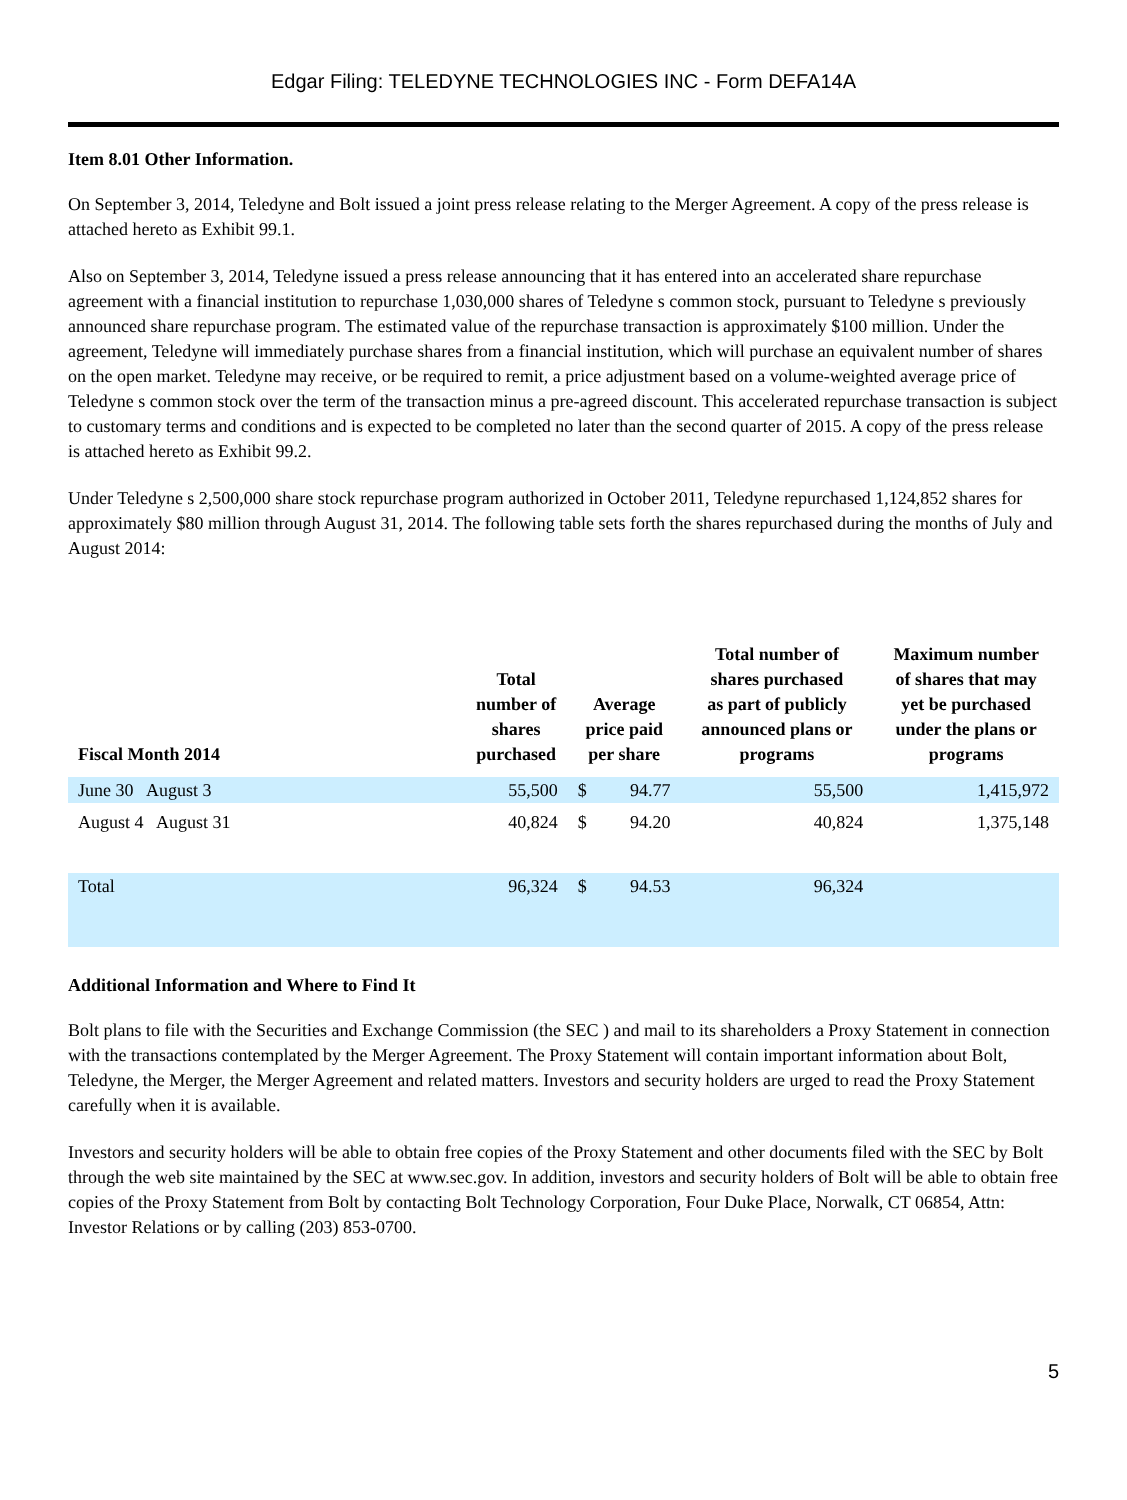Edgar Filing: TELEDYNE TECHNOLOGIES INC - Form DEFA14A
Item 8.01 Other Information.
On September 3, 2014, Teledyne and Bolt issued a joint press release relating to the Merger Agreement. A copy of the press release is attached hereto as Exhibit 99.1.
Also on September 3, 2014, Teledyne issued a press release announcing that it has entered into an accelerated share repurchase agreement with a financial institution to repurchase 1,030,000 shares of Teledyne s common stock, pursuant to Teledyne s previously announced share repurchase program. The estimated value of the repurchase transaction is approximately $100 million. Under the agreement, Teledyne will immediately purchase shares from a financial institution, which will purchase an equivalent number of shares on the open market. Teledyne may receive, or be required to remit, a price adjustment based on a volume-weighted average price of Teledyne s common stock over the term of the transaction minus a pre-agreed discount. This accelerated repurchase transaction is subject to customary terms and conditions and is expected to be completed no later than the second quarter of 2015. A copy of the press release is attached hereto as Exhibit 99.2.
Under Teledyne s 2,500,000 share stock repurchase program authorized in October 2011, Teledyne repurchased 1,124,852 shares for approximately $80 million through August 31, 2014. The following table sets forth the shares repurchased during the months of July and August 2014:
| Fiscal Month 2014 | Total number of shares purchased | Average price paid per share | | Total number of shares purchased as part of publicly announced plans or programs | Maximum number of shares that may yet be purchased under the plans or programs |
| --- | --- | --- | --- | --- | --- |
| June 30 August 3 | 55,500 | $ | 94.77 | 55,500 | 1,415,972 |
| August 4 August 31 | 40,824 | $ | 94.20 | 40,824 | 1,375,148 |
| Total | 96,324 | $ | 94.53 | 96,324 | |
Additional Information and Where to Find It
Bolt plans to file with the Securities and Exchange Commission (the SEC ) and mail to its shareholders a Proxy Statement in connection with the transactions contemplated by the Merger Agreement. The Proxy Statement will contain important information about Bolt, Teledyne, the Merger, the Merger Agreement and related matters. Investors and security holders are urged to read the Proxy Statement carefully when it is available.
Investors and security holders will be able to obtain free copies of the Proxy Statement and other documents filed with the SEC by Bolt through the web site maintained by the SEC at www.sec.gov. In addition, investors and security holders of Bolt will be able to obtain free copies of the Proxy Statement from Bolt by contacting Bolt Technology Corporation, Four Duke Place, Norwalk, CT 06854, Attn: Investor Relations or by calling (203) 853-0700.
5